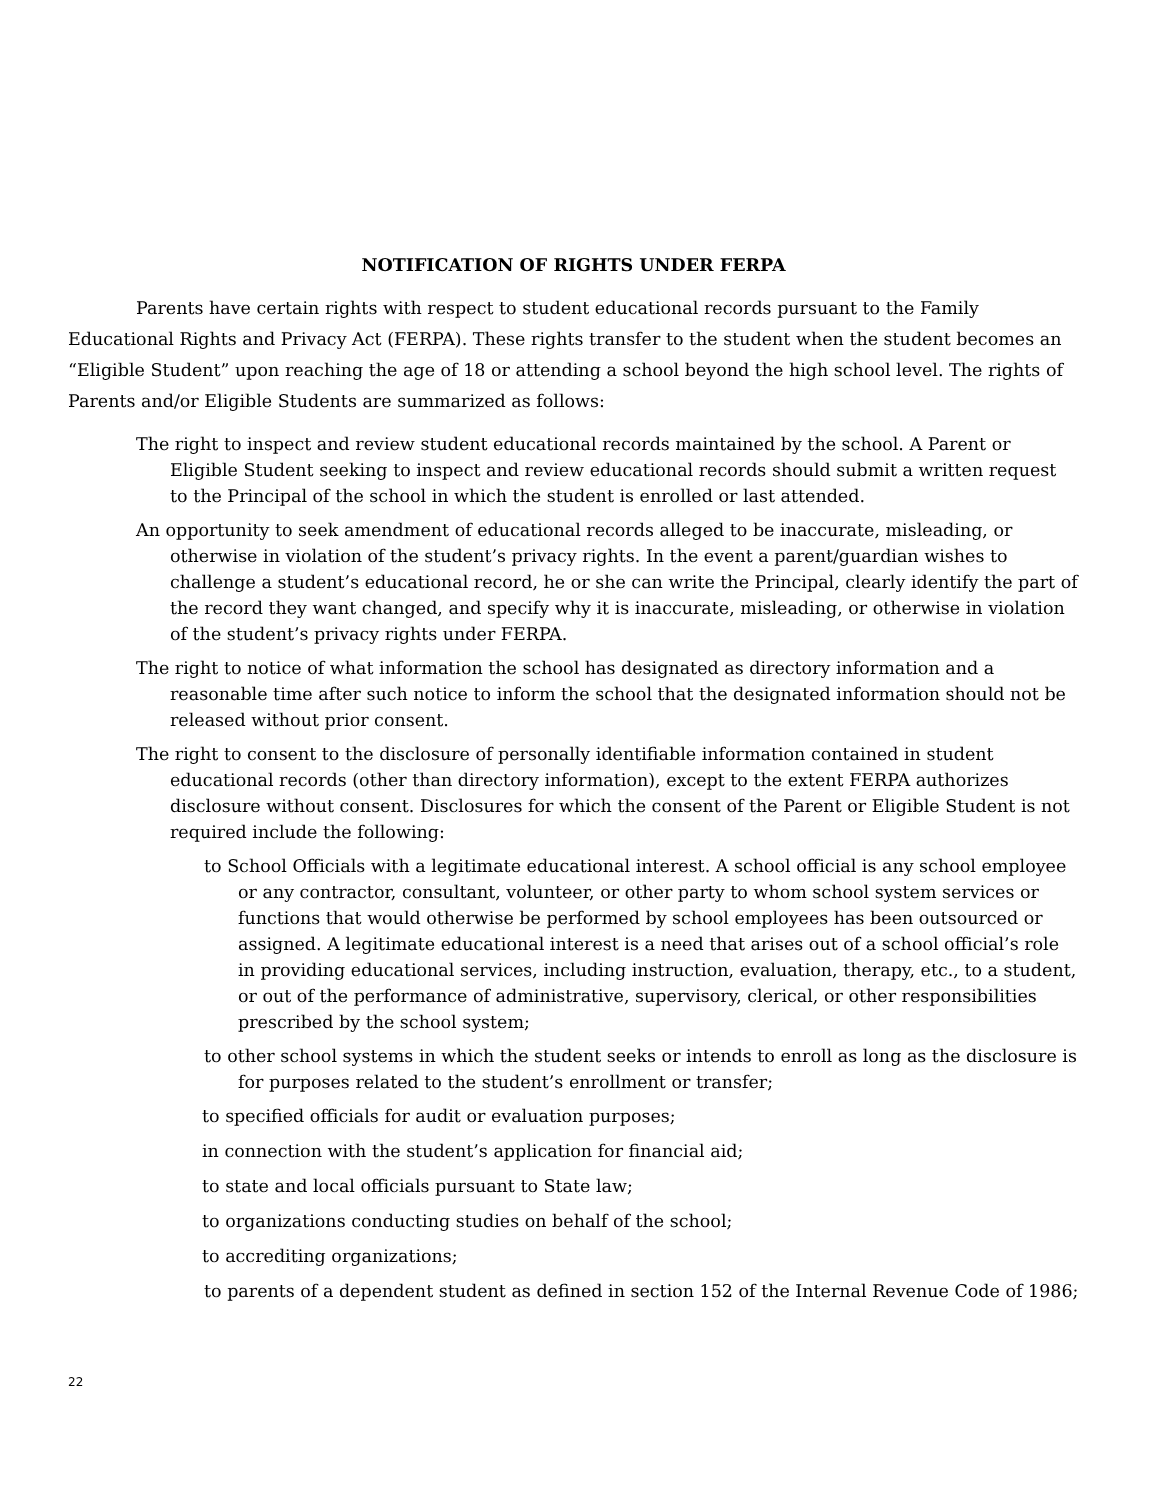NOTIFICATION OF RIGHTS UNDER FERPA
Parents have certain rights with respect to student educational records pursuant to the Family Educational Rights and Privacy Act (FERPA). These rights transfer to the student when the student becomes an “Eligible Student” upon reaching the age of 18 or attending a school beyond the high school level. The rights of Parents and/or Eligible Students are summarized as follows:
The right to inspect and review student educational records maintained by the school. A Parent or Eligible Student seeking to inspect and review educational records should submit a written request to the Principal of the school in which the student is enrolled or last attended.
An opportunity to seek amendment of educational records alleged to be inaccurate, misleading, or otherwise in violation of the student’s privacy rights. In the event a parent/guardian wishes to challenge a student’s educational record, he or she can write the Principal, clearly identify the part of the record they want changed, and specify why it is inaccurate, misleading, or otherwise in violation of the student’s privacy rights under FERPA.
The right to notice of what information the school has designated as directory information and a reasonable time after such notice to inform the school that the designated information should not be released without prior consent.
The right to consent to the disclosure of personally identifiable information contained in student educational records (other than directory information), except to the extent FERPA authorizes disclosure without consent. Disclosures for which the consent of the Parent or Eligible Student is not required include the following:
to School Officials with a legitimate educational interest. A school official is any school employee or any contractor, consultant, volunteer, or other party to whom school system services or functions that would otherwise be performed by school employees has been outsourced or assigned. A legitimate educational interest is a need that arises out of a school official’s role in providing educational services, including instruction, evaluation, therapy, etc., to a student, or out of the performance of administrative, supervisory, clerical, or other responsibilities prescribed by the school system;
to other school systems in which the student seeks or intends to enroll as long as the disclosure is for purposes related to the student’s enrollment or transfer;
to specified officials for audit or evaluation purposes;
in connection with the student’s application for financial aid;
to state and local officials pursuant to State law;
to organizations conducting studies on behalf of the school;
to accrediting organizations;
to parents of a dependent student as defined in section 152 of the Internal Revenue Code of 1986;
22